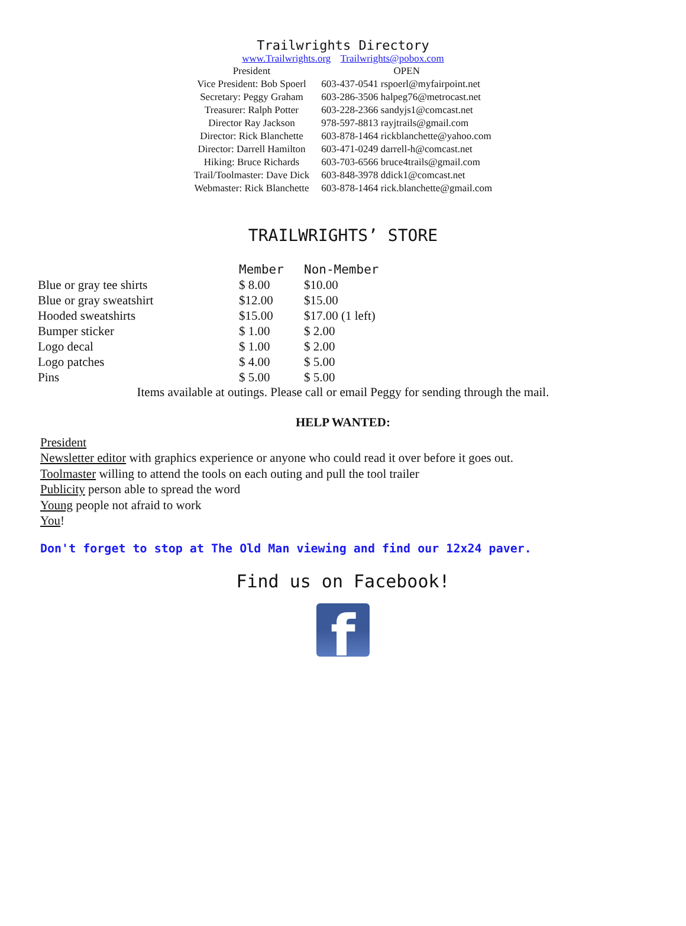Trailwrights Directory
www.Trailwrights.org Trailwrights@pobox.com
| President | OPEN |
| Vice President: Bob Spoerl | 603-437-0541 rspoerl@myfairpoint.net |
| Secretary: Peggy Graham | 603-286-3506 halpeg76@metrocast.net |
| Treasurer: Ralph Potter | 603-228-2366 sandyjs1@comcast.net |
| Director Ray Jackson | 978-597-8813 rayjtrails@gmail.com |
| Director: Rick Blanchette | 603-878-1464 rickblanchette@yahoo.com |
| Director: Darrell Hamilton | 603-471-0249 darrell-h@comcast.net |
| Hiking: Bruce Richards | 603-703-6566 bruce4trails@gmail.com |
| Trail/Toolmaster: Dave Dick | 603-848-3978 ddick1@comcast.net |
| Webmaster: Rick Blanchette | 603-878-1464 rick.blanchette@gmail.com |
TRAILWRIGHTS’ STORE
| | Member | Non-Member |
| --- | --- | --- |
| Blue or gray tee shirts | $ 8.00 | $10.00 |
| Blue or gray sweatshirt | $12.00 | $15.00 |
| Hooded sweatshirts | $15.00 | $17.00 (1 left) |
| Bumper sticker | $ 1.00 | $ 2.00 |
| Logo decal | $ 1.00 | $ 2.00 |
| Logo patches | $ 4.00 | $ 5.00 |
| Pins | $ 5.00 | $ 5.00 |
Items available at outings. Please call or email Peggy for sending through the mail.
HELP WANTED:
President
Newsletter editor with graphics experience or anyone who could read it over before it goes out.
Toolmaster willing to attend the tools on each outing and pull the tool trailer
Publicity person able to spread the word
Young people not afraid to work
You!
Don't forget to stop at The Old Man viewing and find our 12x24 paver.
Find us on Facebook!
f